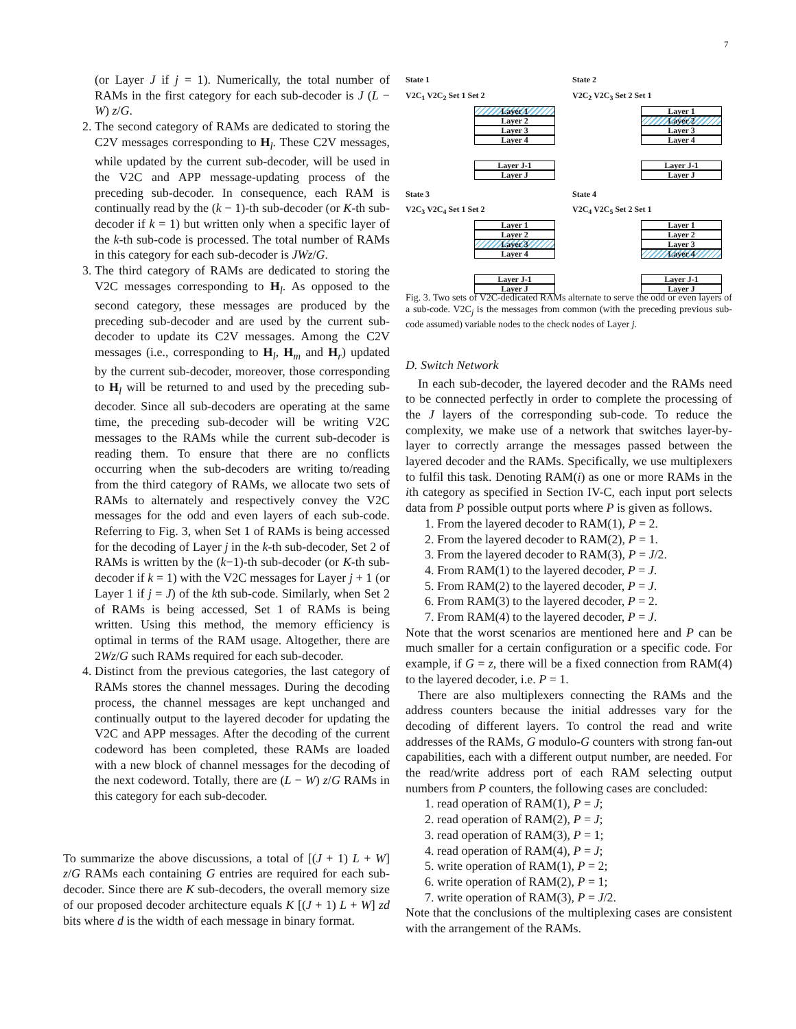7
(or Layer J if j = 1). Numerically, the total number of RAMs in the first category for each sub-decoder is J (L − W) z/G.
2. The second category of RAMs are dedicated to storing the C2V messages corresponding to H<sub>l</sub>. These C2V messages, while updated by the current sub-decoder, will be used in the V2C and APP message-updating process of the preceding sub-decoder. In consequence, each RAM is continually read by the (k − 1)-th sub-decoder (or K-th sub-decoder if k = 1) but written only when a specific layer of the k-th sub-code is processed. The total number of RAMs in this category for each sub-decoder is JWz/G.
3. The third category of RAMs are dedicated to storing the V2C messages corresponding to H<sub>l</sub>. As opposed to the second category, these messages are produced by the preceding sub-decoder and are used by the current sub-decoder to update its C2V messages. Among the C2V messages (i.e., corresponding to H<sub>l</sub>, H<sub>m</sub> and H<sub>r</sub>) updated by the current sub-decoder, moreover, those corresponding to H<sub>l</sub> will be returned to and used by the preceding sub-decoder. Since all sub-decoders are operating at the same time, the preceding sub-decoder will be writing V2C messages to the RAMs while the current sub-decoder is reading them. To ensure that there are no conflicts occurring when the sub-decoders are writing to/reading from the third category of RAMs, we allocate two sets of RAMs to alternately and respectively convey the V2C messages for the odd and even layers of each sub-code. Referring to Fig. 3, when Set 1 of RAMs is being accessed for the decoding of Layer j in the k-th sub-decoder, Set 2 of RAMs is written by the (k−1)-th sub-decoder (or K-th sub-decoder if k = 1) with the V2C messages for Layer j + 1 (or Layer 1 if j = J) of the kth sub-code. Similarly, when Set 2 of RAMs is being accessed, Set 1 of RAMs is being written. Using this method, the memory efficiency is optimal in terms of the RAM usage. Altogether, there are 2Wz/G such RAMs required for each sub-decoder.
4. Distinct from the previous categories, the last category of RAMs stores the channel messages. During the decoding process, the channel messages are kept unchanged and continually output to the layered decoder for updating the V2C and APP messages. After the decoding of the current codeword has been completed, these RAMs are loaded with a new block of channel messages for the decoding of the next codeword. Totally, there are (L − W) z/G RAMs in this category for each sub-decoder.
To summarize the above discussions, a total of [(J + 1) L + W] z/G RAMs each containing G entries are required for each sub-decoder. Since there are K sub-decoders, the overall memory size of our proposed decoder architecture equals K [(J + 1) L + W] zd bits where d is the width of each message in binary format.
State 1
V2C<sub>1</sub> V2C<sub>2</sub> Set 1 Set 2
Layer 1
Layer 2
Layer 3
Layer 4
Layer J-1
Layer J
State 2
V2C<sub>2</sub> V2C<sub>3</sub> Set 2 Set 1
Layer 1
Layer 2
Layer 3
Layer 4
Layer J-1
Layer J
State 3
V2C<sub>3</sub> V2C<sub>4</sub> Set 1 Set 2
Layer 1
Layer 2
Layer 3
Layer 4
Layer J-1
Layer J
State 4
V2C<sub>4</sub> V2C<sub>5</sub> Set 2 Set 1
Layer 1
Layer 2
Layer 3
Layer 4
Layer J-1
Layer J
Fig. 3. Two sets of V2C-dedicated RAMs alternate to serve the odd or even layers of a sub-code. V2C<sub>j</sub> is the messages from common (with the preceding previous sub-code assumed) variable nodes to the check nodes of Layer j.
D. Switch Network
In each sub-decoder, the layered decoder and the RAMs need to be connected perfectly in order to complete the processing of the J layers of the corresponding sub-code. To reduce the complexity, we make use of a network that switches layer-by-layer to correctly arrange the messages passed between the layered decoder and the RAMs. Specifically, we use multiplexers to fulfil this task. Denoting RAM(i) as one or more RAMs in the ith category as specified in Section IV-C, each input port selects data from P possible output ports where P is given as follows.
1. From the layered decoder to RAM(1), P = 2.
2. From the layered decoder to RAM(2), P = 1.
3. From the layered decoder to RAM(3), P = J/2.
4. From RAM(1) to the layered decoder, P = J.
5. From RAM(2) to the layered decoder, P = J.
6. From RAM(3) to the layered decoder, P = 2.
7. From RAM(4) to the layered decoder, P = J.
Note that the worst scenarios are mentioned here and P can be much smaller for a certain configuration or a specific code. For example, if G = z, there will be a fixed connection from RAM(4) to the layered decoder, i.e. P = 1.
There are also multiplexers connecting the RAMs and the address counters because the initial addresses vary for the decoding of different layers. To control the read and write addresses of the RAMs, G modulo-G counters with strong fan-out capabilities, each with a different output number, are needed. For the read/write address port of each RAM selecting output numbers from P counters, the following cases are concluded:
1. read operation of RAM(1), P = J;
2. read operation of RAM(2), P = J;
3. read operation of RAM(3), P = 1;
4. read operation of RAM(4), P = J;
5. write operation of RAM(1), P = 2;
6. write operation of RAM(2), P = 1;
7. write operation of RAM(3), P = J/2.
Note that the conclusions of the multiplexing cases are consistent with the arrangement of the RAMs.